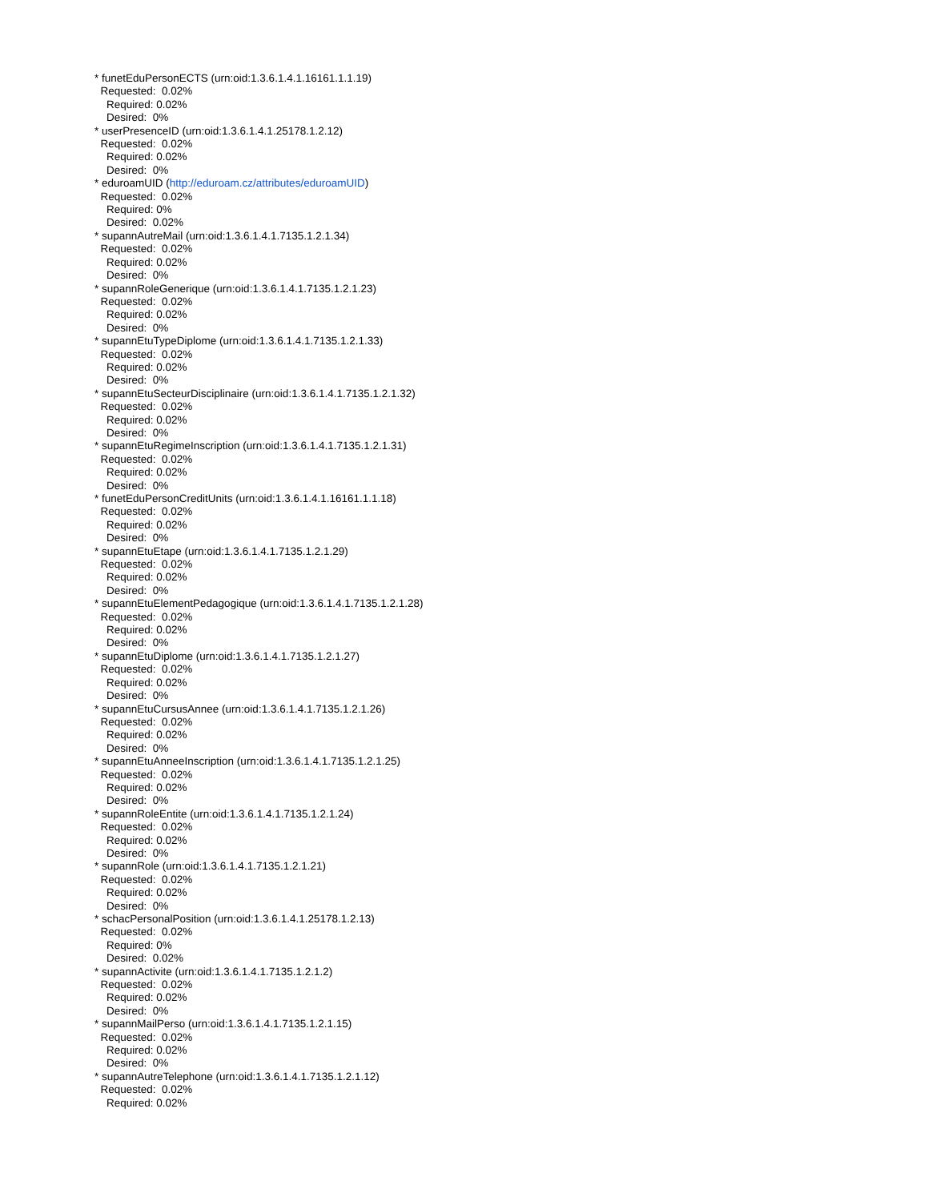* funetEduPersonECTS (urn:oid:1.3.6.1.4.1.16161.1.1.19) Requested: 0.02% Required: 0.02% Desired: 0% * userPresenceID (urn:oid:1.3.6.1.4.1.25178.1.2.12) Requested: 0.02% Required: 0.02% Desired: 0% * eduroamUID (http://eduroam.cz/attributes/eduroamUID) Requested: 0.02% Required: 0% Desired: 0.02% * supannAutreMail (urn:oid:1.3.6.1.4.1.7135.1.2.1.34) Requested: 0.02% Required: 0.02% Desired: 0% * supannRoleGenerique (urn:oid:1.3.6.1.4.1.7135.1.2.1.23) Requested: 0.02% Required: 0.02% Desired: 0% * supannEtuTypeDiplome (urn:oid:1.3.6.1.4.1.7135.1.2.1.33) Requested: 0.02% Required: 0.02% Desired: 0% * supannEtuSecteurDisciplinaire (urn:oid:1.3.6.1.4.1.7135.1.2.1.32) Requested: 0.02% Required: 0.02% Desired: 0% * supannEtuRegimeInscription (urn:oid:1.3.6.1.4.1.7135.1.2.1.31) Requested: 0.02% Required: 0.02% Desired: 0% * funetEduPersonCreditUnits (urn:oid:1.3.6.1.4.1.16161.1.1.18) Requested: 0.02% Required: 0.02% Desired: 0% * supannEtuEtape (urn:oid:1.3.6.1.4.1.7135.1.2.1.29) Requested: 0.02% Required: 0.02% Desired: 0% * supannEtuElementPedagogique (urn:oid:1.3.6.1.4.1.7135.1.2.1.28) Requested: 0.02% Required: 0.02% Desired: 0% * supannEtuDiplome (urn:oid:1.3.6.1.4.1.7135.1.2.1.27) Requested: 0.02% Required: 0.02% Desired: 0% * supannEtuCursusAnnee (urn:oid:1.3.6.1.4.1.7135.1.2.1.26) Requested: 0.02% Required: 0.02% Desired: 0% * supannEtuAnneeInscription (urn:oid:1.3.6.1.4.1.7135.1.2.1.25) Requested: 0.02% Required: 0.02% Desired: 0% * supannRoleEntite (urn:oid:1.3.6.1.4.1.7135.1.2.1.24) Requested: 0.02% Required: 0.02% Desired: 0% * supannRole (urn:oid:1.3.6.1.4.1.7135.1.2.1.21) Requested: 0.02% Required: 0.02% Desired: 0% * schacPersonalPosition (urn:oid:1.3.6.1.4.1.25178.1.2.13) Requested: 0.02% Required: 0% Desired: 0.02% * supannActivite (urn:oid:1.3.6.1.4.1.7135.1.2.1.2) Requested: 0.02% Required: 0.02% Desired: 0% * supannMailPerso (urn:oid:1.3.6.1.4.1.7135.1.2.1.15) Requested: 0.02% Required: 0.02% Desired: 0% * supannAutreTelephone (urn:oid:1.3.6.1.4.1.7135.1.2.1.12) Requested: 0.02% Required: 0.02%